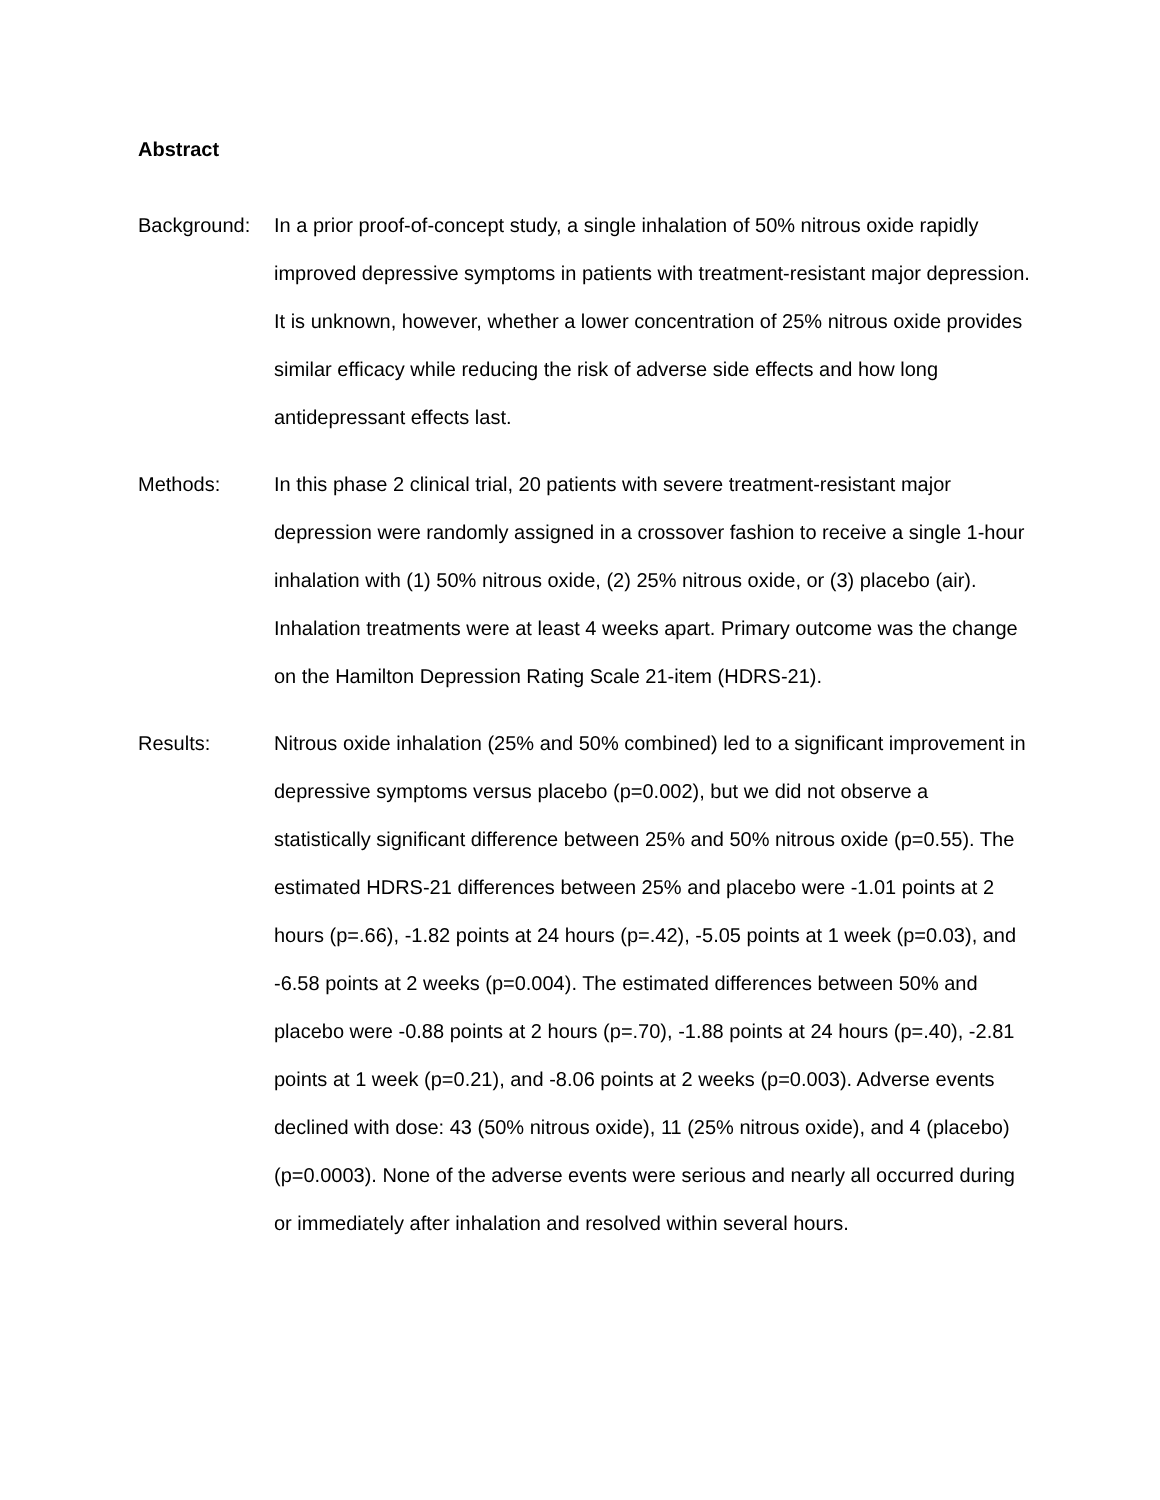Abstract
Background: In a prior proof-of-concept study, a single inhalation of 50% nitrous oxide rapidly improved depressive symptoms in patients with treatment-resistant major depression. It is unknown, however, whether a lower concentration of 25% nitrous oxide provides similar efficacy while reducing the risk of adverse side effects and how long antidepressant effects last.
Methods: In this phase 2 clinical trial, 20 patients with severe treatment-resistant major depression were randomly assigned in a crossover fashion to receive a single 1-hour inhalation with (1) 50% nitrous oxide, (2) 25% nitrous oxide, or (3) placebo (air). Inhalation treatments were at least 4 weeks apart. Primary outcome was the change on the Hamilton Depression Rating Scale 21-item (HDRS-21).
Results: Nitrous oxide inhalation (25% and 50% combined) led to a significant improvement in depressive symptoms versus placebo (p=0.002), but we did not observe a statistically significant difference between 25% and 50% nitrous oxide (p=0.55). The estimated HDRS-21 differences between 25% and placebo were -1.01 points at 2 hours (p=.66), -1.82 points at 24 hours (p=.42), -5.05 points at 1 week (p=0.03), and -6.58 points at 2 weeks (p=0.004). The estimated differences between 50% and placebo were -0.88 points at 2 hours (p=.70), -1.88 points at 24 hours (p=.40), -2.81 points at 1 week (p=0.21), and -8.06 points at 2 weeks (p=0.003). Adverse events declined with dose: 43 (50% nitrous oxide), 11 (25% nitrous oxide), and 4 (placebo) (p=0.0003). None of the adverse events were serious and nearly all occurred during or immediately after inhalation and resolved within several hours.